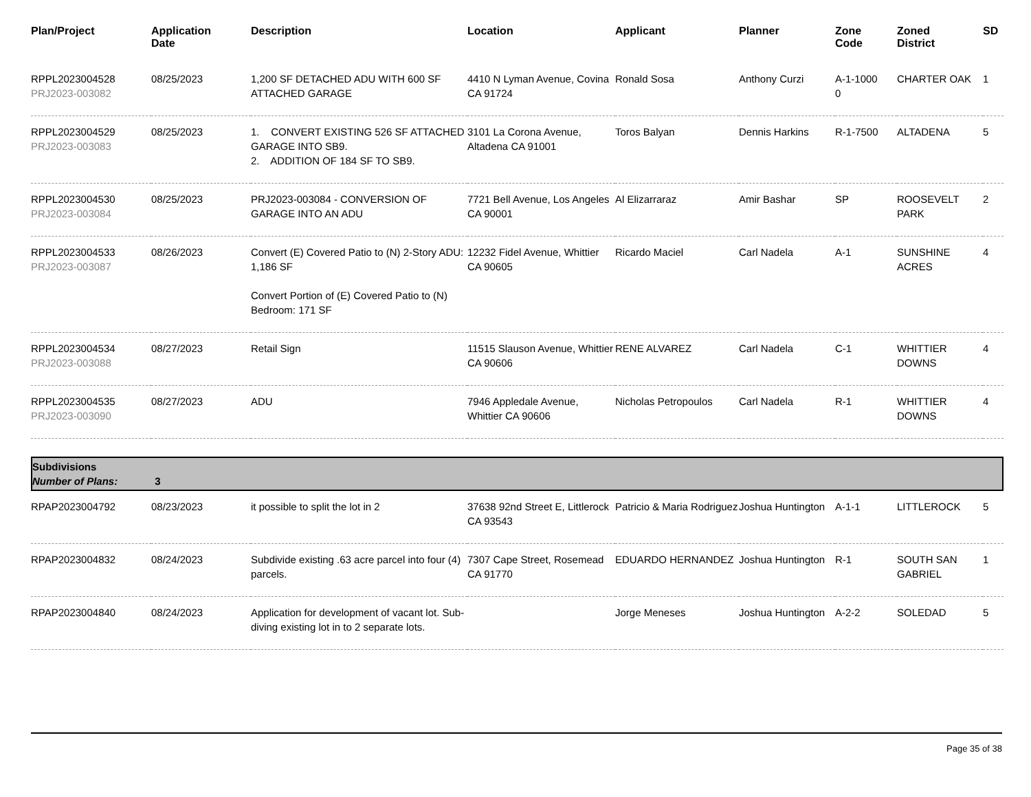| Plan/Project | Application Date | Description | Location | Applicant | Planner | Zone Code | Zoned District | SD |
| --- | --- | --- | --- | --- | --- | --- | --- | --- |
| RPPL2023004528 PRJ2023-003082 | 08/25/2023 | 1,200 SF DETACHED ADU WITH 600 SF ATTACHED GARAGE | 4410 N Lyman Avenue, Covina CA 91724 | Ronald Sosa | Anthony Curzi | A-1-1000 0 | CHARTER OAK | 1 |
| RPPL2023004529 PRJ2023-003083 | 08/25/2023 | 1. CONVERT EXISTING 526 SF ATTACHED GARAGE INTO SB9. 2. ADDITION OF 184 SF TO SB9. | 3101 La Corona Avenue, Altadena CA 91001 | Toros Balyan | Dennis Harkins | R-1-7500 | ALTADENA | 5 |
| RPPL2023004530 PRJ2023-003084 | 08/25/2023 | PRJ2023-003084 - CONVERSION OF GARAGE INTO AN ADU | 7721 Bell Avenue, Los Angeles CA 90001 | Al Elizarraraz | Amir Bashar | SP | ROOSEVELT PARK | 2 |
| RPPL2023004533 PRJ2023-003087 | 08/26/2023 | Convert (E) Covered Patio to (N) 2-Story ADU: 1,186 SF Convert Portion of (E) Covered Patio to (N) Bedroom: 171 SF | 12232 Fidel Avenue, Whittier CA 90605 | Ricardo Maciel | Carl Nadela | A-1 | SUNSHINE ACRES | 4 |
| RPPL2023004534 PRJ2023-003088 | 08/27/2023 | Retail Sign | 11515 Slauson Avenue, Whittier CA 90606 | RENE ALVAREZ | Carl Nadela | C-1 | WHITTIER DOWNS | 4 |
| RPPL2023004535 PRJ2023-003090 | 08/27/2023 | ADU | 7946 Appledale Avenue, Whittier CA 90606 | Nicholas Petropoulos | Carl Nadela | R-1 | WHITTIER DOWNS | 4 |
| Subdivisions Number of Plans: 3 | | | | | | | | |
| RPAP2023004792 | 08/23/2023 | it possible to split the lot in 2 | 37638 92nd Street E, Littlerock CA 93543 | Patricio & Maria Rodriguez | Joshua Huntington | A-1-1 | LITTLEROCK | 5 |
| RPAP2023004832 | 08/24/2023 | Subdivide existing .63 acre parcel into four (4) parcels. | 7307 Cape Street, Rosemead CA 91770 | EDUARDO HERNANDEZ | Joshua Huntington | R-1 | SOUTH SAN GABRIEL | 1 |
| RPAP2023004840 | 08/24/2023 | Application for development of vacant lot. Sub-diving existing lot in to 2 separate lots. | | Jorge Meneses | Joshua Huntington | A-2-2 | SOLEDAD | 5 |
Page 35 of 38